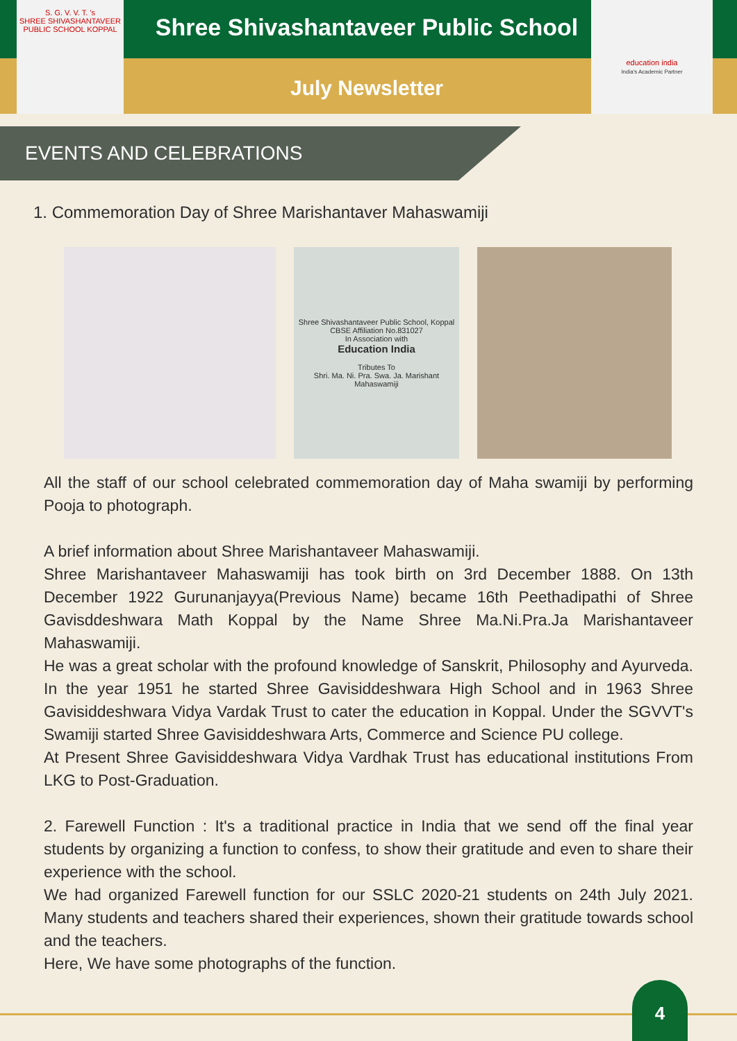S. G. V. V. T. 's
SHREE SHIVASHANTAVEER PUBLIC SCHOOL KOPPAL
Shree Shivashantaveer Public School
July Newsletter
education india
India's Academic Partner
EVENTS AND CELEBRATIONS
1. Commemoration Day of Shree Marishantaver Mahaswamiji
Shree Shivashantaveer Public School, Koppal
CBSE Affiliation No.831027
In Association with
Education India
Tributes To
Shri. Ma. Ni. Pra. Swa. Ja. Marishant Mahaswamiji
All the staff of our school celebrated commemoration day of Maha swamiji by performing Pooja to photograph.
A brief information about Shree Marishantaveer Mahaswamiji.
Shree Marishantaveer Mahaswamiji has took birth on 3rd December 1888. On 13th December 1922 Gurunanjayya(Previous Name) became 16th Peethadipathi of Shree Gavisddeshwara Math Koppal by the Name Shree Ma.Ni.Pra.Ja Marishantaveer Mahaswamiji.
He was a great scholar with the profound knowledge of Sanskrit, Philosophy and Ayurveda. In the year 1951 he started Shree Gavisiddeshwara High School and in 1963 Shree Gavisiddeshwara Vidya Vardak Trust to cater the education in Koppal. Under the SGVVT's Swamiji started Shree Gavisiddeshwara Arts, Commerce and Science PU college.
At Present Shree Gavisiddeshwara Vidya Vardhak Trust has educational institutions From LKG to Post-Graduation.
2. Farewell Function : It's a traditional practice in India that we send off the final year students by organizing a function to confess, to show their gratitude and even to share their experience with the school.
We had organized Farewell function for our SSLC 2020-21 students on 24th July 2021. Many students and teachers shared their experiences, shown their gratitude towards school and the teachers.
Here, We have some photographs of the function.
4